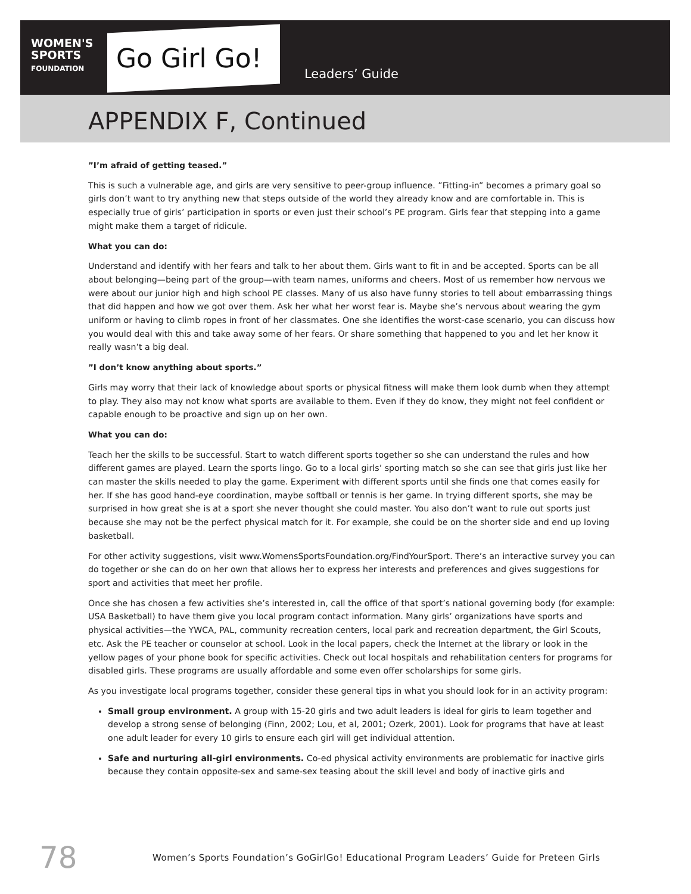WOMEN'S
SPORTS
FOUNDATION
Go Girl Go! Leaders’ Guide
APPENDIX F, Continued
”I’m afraid of getting teased.”
This is such a vulnerable age, and girls are very sensitive to peer-group influence. ”Fitting-in” becomes a primary goal so girls don’t want to try anything new that steps outside of the world they already know and are comfortable in. This is especially true of girls’ participation in sports or even just their school’s PE program. Girls fear that stepping into a game might make them a target of ridicule.
What you can do:
Understand and identify with her fears and talk to her about them. Girls want to fit in and be accepted. Sports can be all about belonging—being part of the group—with team names, uniforms and cheers. Most of us remember how nervous we were about our junior high and high school PE classes. Many of us also have funny stories to tell about embarrassing things that did happen and how we got over them. Ask her what her worst fear is. Maybe she’s nervous about wearing the gym uniform or having to climb ropes in front of her classmates. One she identifies the worst-case scenario, you can discuss how you would deal with this and take away some of her fears. Or share something that happened to you and let her know it really wasn’t a big deal.
”I don’t know anything about sports.”
Girls may worry that their lack of knowledge about sports or physical fitness will make them look dumb when they attempt to play. They also may not know what sports are available to them. Even if they do know, they might not feel confident or capable enough to be proactive and sign up on her own.
What you can do:
Teach her the skills to be successful. Start to watch different sports together so she can understand the rules and how different games are played. Learn the sports lingo. Go to a local girls’ sporting match so she can see that girls just like her can master the skills needed to play the game. Experiment with different sports until she finds one that comes easily for her. If she has good hand-eye coordination, maybe softball or tennis is her game. In trying different sports, she may be surprised in how great she is at a sport she never thought she could master. You also don’t want to rule out sports just because she may not be the perfect physical match for it. For example, she could be on the shorter side and end up loving basketball.
For other activity suggestions, visit www.WomensSportsFoundation.org/FindYourSport. There’s an interactive survey you can do together or she can do on her own that allows her to express her interests and preferences and gives suggestions for sport and activities that meet her profile.
Once she has chosen a few activities she’s interested in, call the office of that sport’s national governing body (for example: USA Basketball) to have them give you local program contact information. Many girls’ organizations have sports and physical activities—the YWCA, PAL, community recreation centers, local park and recreation department, the Girl Scouts, etc. Ask the PE teacher or counselor at school. Look in the local papers, check the Internet at the library or look in the yellow pages of your phone book for specific activities. Check out local hospitals and rehabilitation centers for programs for disabled girls. These programs are usually affordable and some even offer scholarships for some girls.
As you investigate local programs together, consider these general tips in what you should look for in an activity program:
Small group environment. A group with 15-20 girls and two adult leaders is ideal for girls to learn together and develop a strong sense of belonging (Finn, 2002; Lou, et al, 2001; Ozerk, 2001). Look for programs that have at least one adult leader for every 10 girls to ensure each girl will get individual attention.
Safe and nurturing all-girl environments. Co-ed physical activity environments are problematic for inactive girls because they contain opposite-sex and same-sex teasing about the skill level and body of inactive girls and
78 Women’s Sports Foundation’s GoGirlGo! Educational Program Leaders’ Guide for Preteen Girls